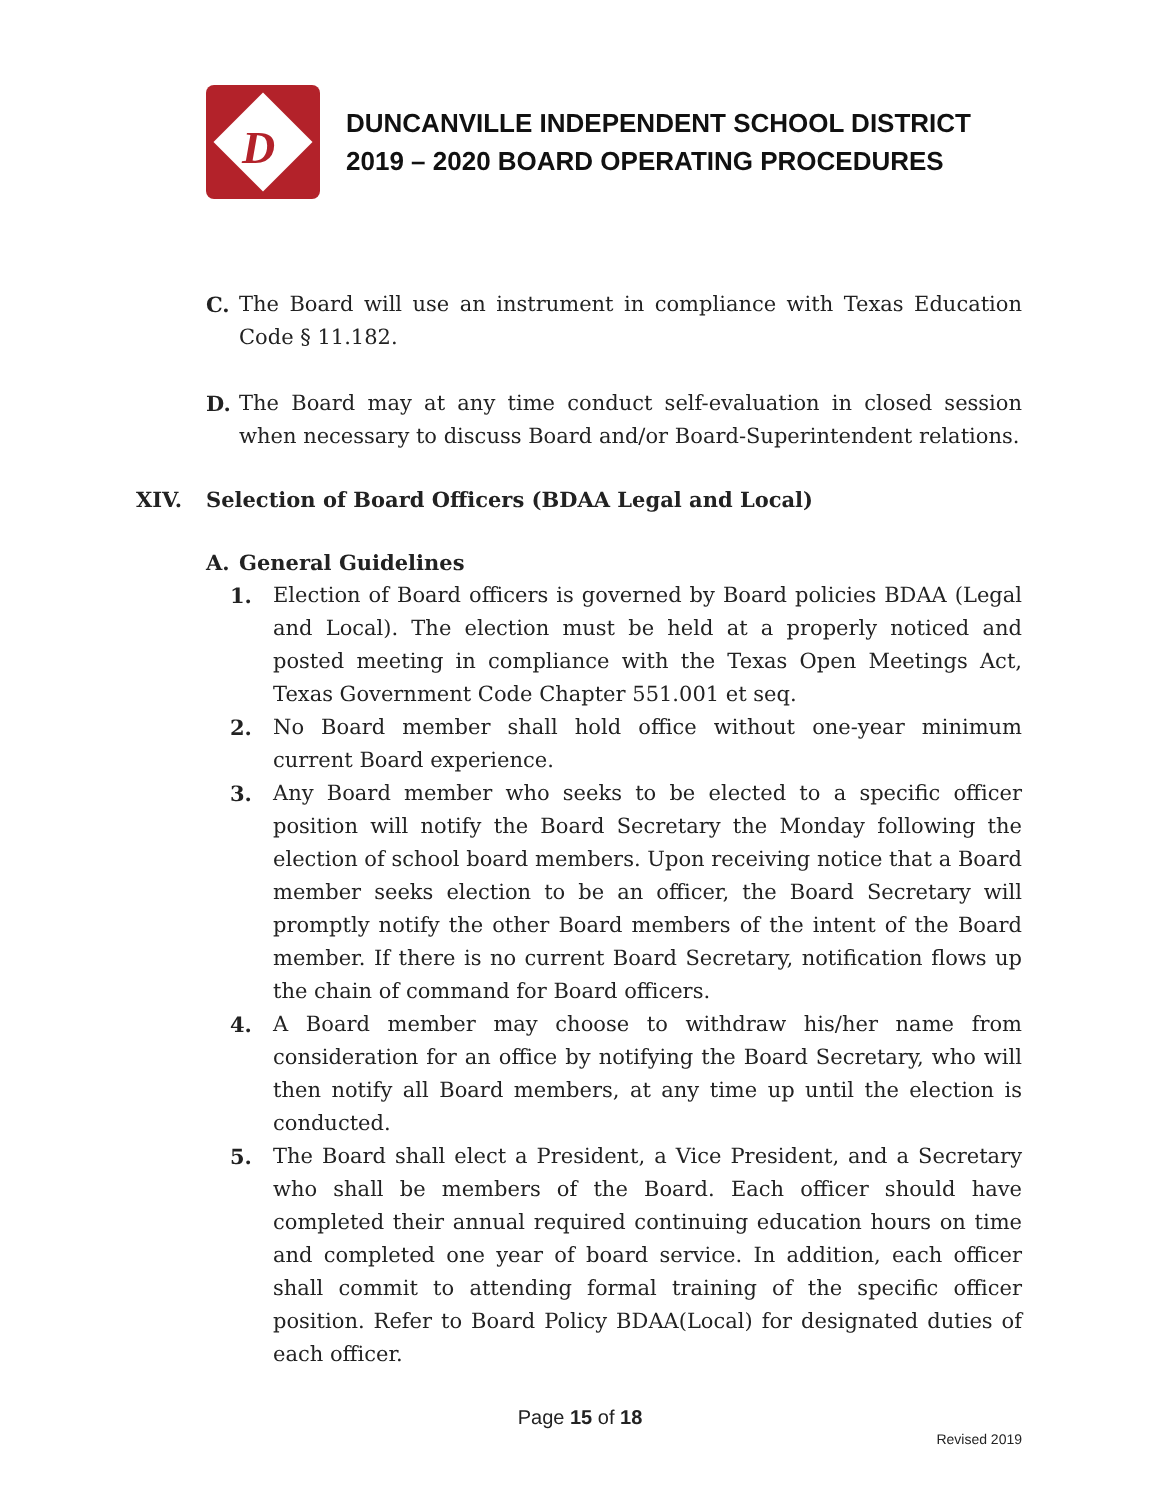D
DUNCANVILLE INDEPENDENT SCHOOL DISTRICT
2019 – 2020 BOARD OPERATING PROCEDURES
C. The Board will use an instrument in compliance with Texas Education Code § 11.182.
D. The Board may at any time conduct self-evaluation in closed session when necessary to discuss Board and/or Board-Superintendent relations.
XIV. Selection of Board Officers (BDAA Legal and Local)
A. General Guidelines
1. Election of Board officers is governed by Board policies BDAA (Legal and Local). The election must be held at a properly noticed and posted meeting in compliance with the Texas Open Meetings Act, Texas Government Code Chapter 551.001 et seq.
2. No Board member shall hold office without one-year minimum current Board experience.
3. Any Board member who seeks to be elected to a specific officer position will notify the Board Secretary the Monday following the election of school board members. Upon receiving notice that a Board member seeks election to be an officer, the Board Secretary will promptly notify the other Board members of the intent of the Board member. If there is no current Board Secretary, notification flows up the chain of command for Board officers.
4. A Board member may choose to withdraw his/her name from consideration for an office by notifying the Board Secretary, who will then notify all Board members, at any time up until the election is conducted.
5. The Board shall elect a President, a Vice President, and a Secretary who shall be members of the Board. Each officer should have completed their annual required continuing education hours on time and completed one year of board service. In addition, each officer shall commit to attending formal training of the specific officer position. Refer to Board Policy BDAA(Local) for designated duties of each officer.
Page 15 of 18
Revised 2019